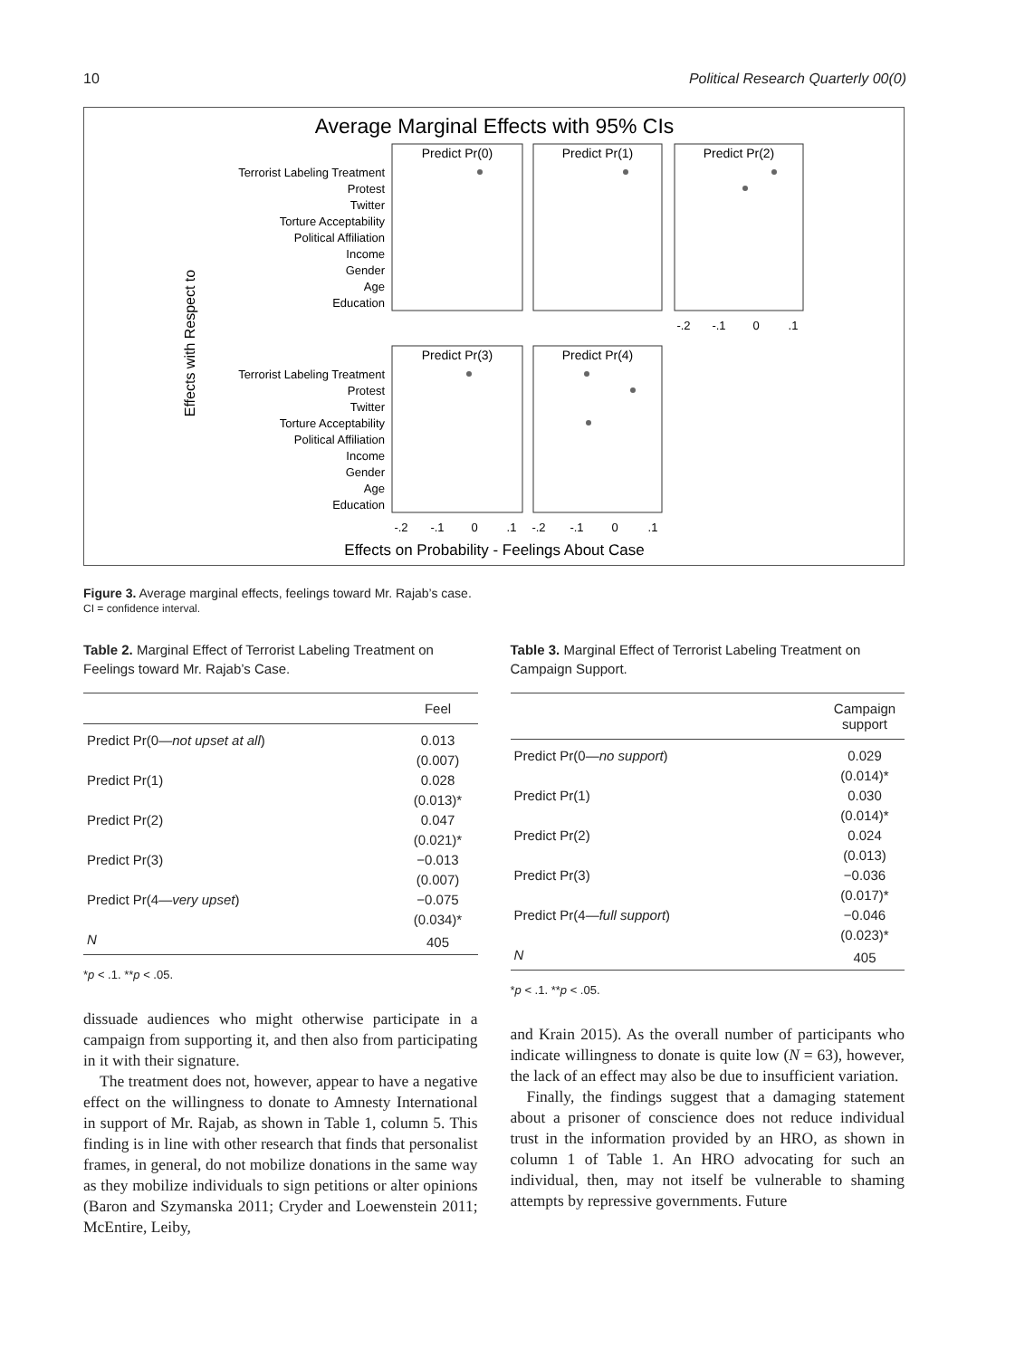10 Political Research Quarterly 00(0)
Average Marginal Effects with 95% CIs
Effects with Respect to
Terrorist Labeling Treatment
Protest
Twitter
Torture Acceptability
Political Affiliation
Income
Gender
Age
Education
Terrorist Labeling Treatment
Protest
Twitter
Torture Acceptability
Political Affiliation
Income
Gender
Age
Education
Predict Pr(0)
Predict Pr(1)
Predict Pr(2)
Predict Pr(3)
Predict Pr(4)
-.2
-.1
0
.1
-.2
-.1
0
.1
-.2
-.1
0
.1
Effects on Probability - Feelings About Case
Figure 3. Average marginal effects, feelings toward Mr. Rajab’s case.
CI = confidence interval.
Table 2. Marginal Effect of Terrorist Labeling Treatment on Feelings toward Mr. Rajab’s Case.
| | Feel |
| --- | --- |
| Predict Pr(0— not upset at all ) | 0.013 |
| | (0.007) |
| Predict Pr(1) | 0.028 |
| | (0.013)* |
| Predict Pr(2) | 0.047 |
| | (0.021)* |
| Predict Pr(3) | −0.013 |
| | (0.007) |
| Predict Pr(4— very upset ) | −0.075 |
| | (0.034)* |
| N | 405 |
*p < .1. **p < .05.
dissuade audiences who might otherwise participate in a campaign from supporting it, and then also from participating in it with their signature.
The treatment does not, however, appear to have a negative effect on the willingness to donate to Amnesty International in support of Mr. Rajab, as shown in Table 1, column 5. This finding is in line with other research that finds that personalist frames, in general, do not mobilize donations in the same way as they mobilize individuals to sign petitions or alter opinions (Baron and Szymanska 2011; Cryder and Loewenstein 2011; McEntire, Leiby,
Table 3. Marginal Effect of Terrorist Labeling Treatment on Campaign Support.
| | Campaign support |
| --- | --- |
| Predict Pr(0— no support ) | 0.029 |
| | (0.014)* |
| Predict Pr(1) | 0.030 |
| | (0.014)* |
| Predict Pr(2) | 0.024 |
| | (0.013) |
| Predict Pr(3) | −0.036 |
| | (0.017)* |
| Predict Pr(4— full support ) | −0.046 |
| | (0.023)* |
| N | 405 |
*p < .1. **p < .05.
and Krain 2015). As the overall number of participants who indicate willingness to donate is quite low (N = 63), however, the lack of an effect may also be due to insufficient variation.
Finally, the findings suggest that a damaging statement about a prisoner of conscience does not reduce individual trust in the information provided by an HRO, as shown in column 1 of Table 1. An HRO advocating for such an individual, then, may not itself be vulnerable to shaming attempts by repressive governments. Future